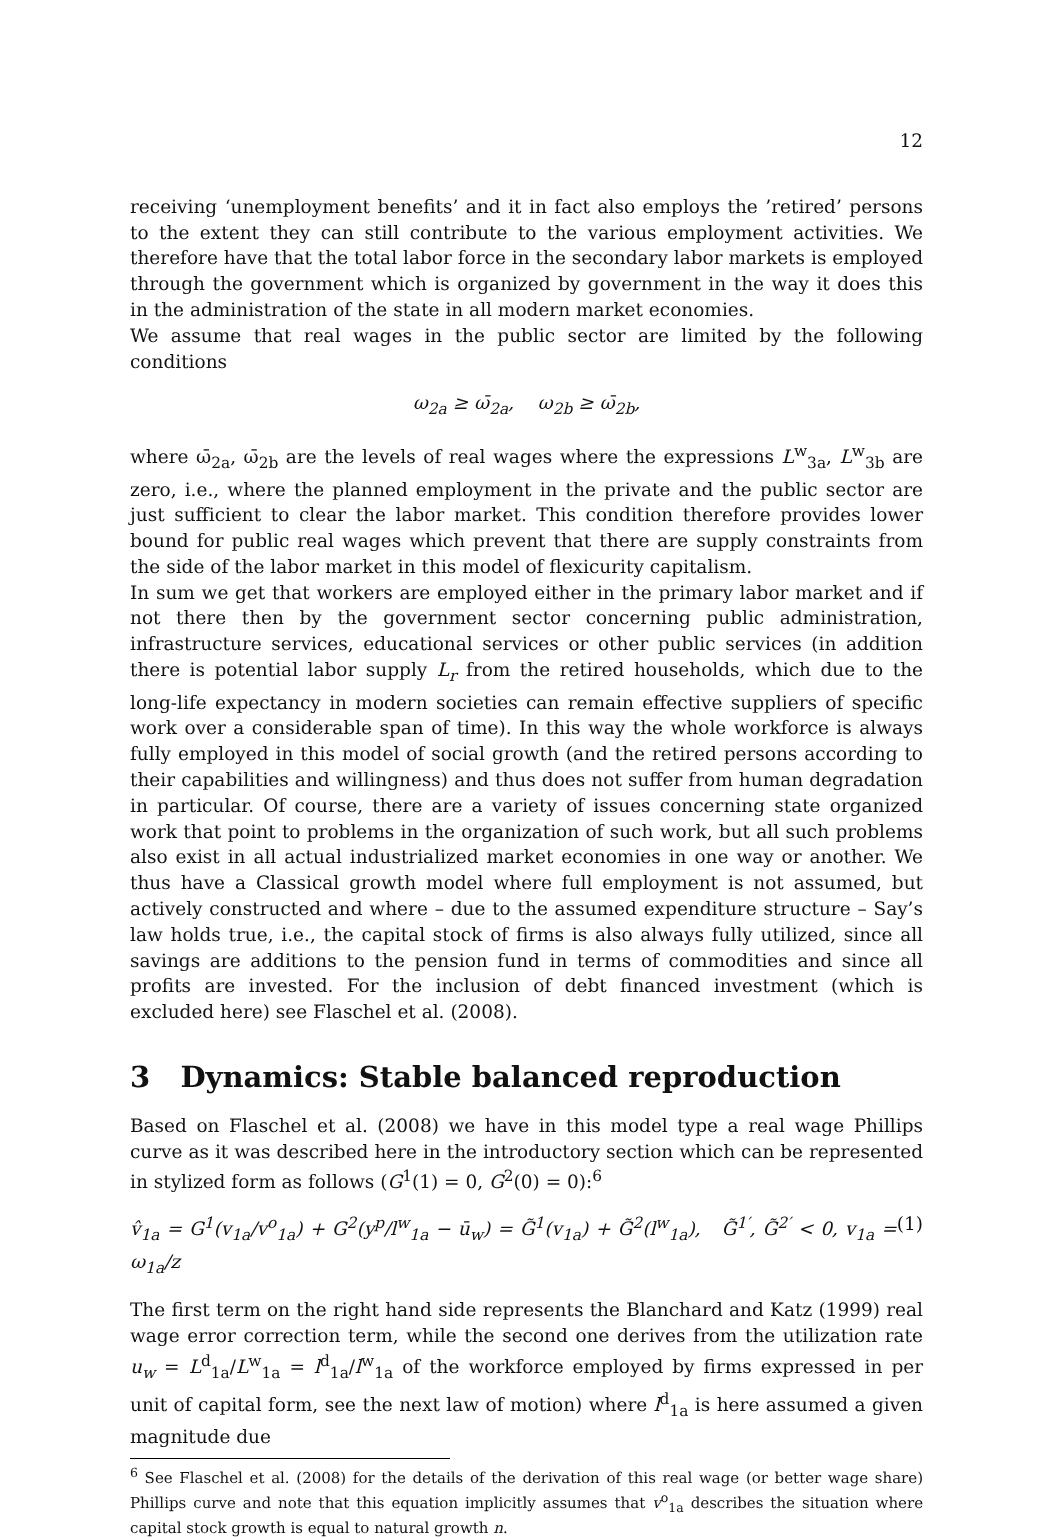12
receiving ‘unemployment benefits’ and it in fact also employs the ’retired’ persons to the extent they can still contribute to the various employment activities. We therefore have that the total labor force in the secondary labor markets is employed through the government which is organized by government in the way it does this in the administration of the state in all modern market economies.
We assume that real wages in the public sector are limited by the following conditions
ω<sub>2a</sub> ≥ ω̄<sub>2a</sub>, ω<sub>2b</sub> ≥ ω̄<sub>2b</sub>,
where ω̄<sub>2a</sub>, ω̄<sub>2b</sub> are the levels of real wages where the expressions L<sup>w</sup><sub>3a</sub>, L<sup>w</sup><sub>3b</sub> are zero, i.e., where the planned employment in the private and the public sector are just sufficient to clear the labor market. This condition therefore provides lower bound for public real wages which prevent that there are supply constraints from the side of the labor market in this model of flexicurity capitalism.
In sum we get that workers are employed either in the primary labor market and if not there then by the government sector concerning public administration, infrastructure services, educational services or other public services (in addition there is potential labor supply L<sub>r</sub> from the retired households, which due to the long-life expectancy in modern societies can remain effective suppliers of specific work over a considerable span of time). In this way the whole workforce is always fully employed in this model of social growth (and the retired persons according to their capabilities and willingness) and thus does not suffer from human degradation in particular. Of course, there are a variety of issues concerning state organized work that point to problems in the organization of such work, but all such problems also exist in all actual industrialized market economies in one way or another. We thus have a Classical growth model where full employment is not assumed, but actively constructed and where – due to the assumed expenditure structure – Say’s law holds true, i.e., the capital stock of firms is also always fully utilized, since all savings are additions to the pension fund in terms of commodities and since all profits are invested. For the inclusion of debt financed investment (which is excluded here) see Flaschel et al. (2008).
3 Dynamics: Stable balanced reproduction
Based on Flaschel et al. (2008) we have in this model type a real wage Phillips curve as it was described here in the introductory section which can be represented in stylized form as follows (G<sup>1</sup>(1) = 0, G<sup>2</sup>(0) = 0):<sup>6</sup>
v̂<sub>1a</sub> = G<sup>1</sup>(v<sub>1a</sub>/v<sup>o</sup><sub>1a</sub>) + G<sup>2</sup>(y<sup>p</sup>/l<sup>w</sup><sub>1a</sub> − ū<sub>w</sub>) = G̃<sup>1</sup>(v<sub>1a</sub>) + G̃<sup>2</sup>(l<sup>w</sup><sub>1a</sub>), G̃<sup>1′</sup>, G̃<sup>2′</sup> < 0, v<sub>1a</sub> = ω<sub>1a</sub>/z (1)
The first term on the right hand side represents the Blanchard and Katz (1999) real wage error correction term, while the second one derives from the utilization rate u<sub>w</sub> = L<sup>d</sup><sub>1a</sub>/L<sup>w</sup><sub>1a</sub> = l<sup>d</sup><sub>1a</sub>/l<sup>w</sup><sub>1a</sub> of the workforce employed by firms expressed in per unit of capital form, see the next law of motion) where l<sup>d</sup><sub>1a</sub> is here assumed a given magnitude due
<sup>6</sup> See Flaschel et al. (2008) for the details of the derivation of this real wage (or better wage share) Phillips curve and note that this equation implicitly assumes that v<sup>o</sup><sub>1a</sub> describes the situation where capital stock growth is equal to natural growth n.